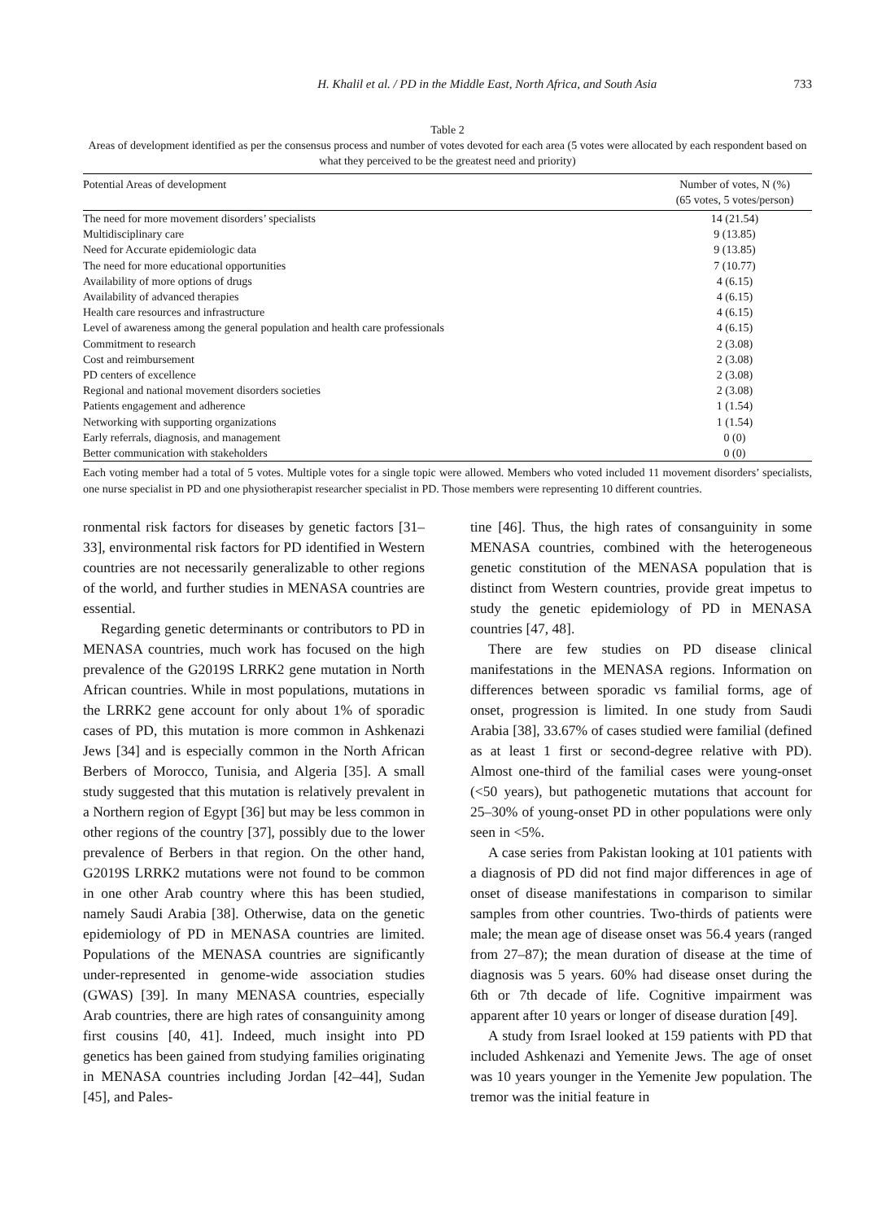H. Khalil et al. / PD in the Middle East, North Africa, and South Asia 733
Table 2
Areas of development identified as per the consensus process and number of votes devoted for each area (5 votes were allocated by each respondent based on what they perceived to be the greatest need and priority)
| Potential Areas of development | Number of votes, N (%) (65 votes, 5 votes/person) |
| --- | --- |
| The need for more movement disorders’ specialists | 14 (21.54) |
| Multidisciplinary care | 9 (13.85) |
| Need for Accurate epidemiologic data | 9 (13.85) |
| The need for more educational opportunities | 7 (10.77) |
| Availability of more options of drugs | 4 (6.15) |
| Availability of advanced therapies | 4 (6.15) |
| Health care resources and infrastructure | 4 (6.15) |
| Level of awareness among the general population and health care professionals | 4 (6.15) |
| Commitment to research | 2 (3.08) |
| Cost and reimbursement | 2 (3.08) |
| PD centers of excellence | 2 (3.08) |
| Regional and national movement disorders societies | 2 (3.08) |
| Patients engagement and adherence | 1 (1.54) |
| Networking with supporting organizations | 1 (1.54) |
| Early referrals, diagnosis, and management | 0 (0) |
| Better communication with stakeholders | 0 (0) |
Each voting member had a total of 5 votes. Multiple votes for a single topic were allowed. Members who voted included 11 movement disorders’ specialists, one nurse specialist in PD and one physiotherapist researcher specialist in PD. Those members were representing 10 different countries.
ronmental risk factors for diseases by genetic factors [31–33], environmental risk factors for PD identified in Western countries are not necessarily generalizable to other regions of the world, and further studies in MENASA countries are essential.
Regarding genetic determinants or contributors to PD in MENASA countries, much work has focused on the high prevalence of the G2019S LRRK2 gene mutation in North African countries. While in most populations, mutations in the LRRK2 gene account for only about 1% of sporadic cases of PD, this mutation is more common in Ashkenazi Jews [34] and is especially common in the North African Berbers of Morocco, Tunisia, and Algeria [35]. A small study suggested that this mutation is relatively prevalent in a Northern region of Egypt [36] but may be less common in other regions of the country [37], possibly due to the lower prevalence of Berbers in that region. On the other hand, G2019S LRRK2 mutations were not found to be common in one other Arab country where this has been studied, namely Saudi Arabia [38]. Otherwise, data on the genetic epidemiology of PD in MENASA countries are limited. Populations of the MENASA countries are significantly under-represented in genome-wide association studies (GWAS) [39]. In many MENASA countries, especially Arab countries, there are high rates of consanguinity among first cousins [40, 41]. Indeed, much insight into PD genetics has been gained from studying families originating in MENASA countries including Jordan [42–44], Sudan [45], and Pales-
tine [46]. Thus, the high rates of consanguinity in some MENASA countries, combined with the heterogeneous genetic constitution of the MENASA population that is distinct from Western countries, provide great impetus to study the genetic epidemiology of PD in MENASA countries [47, 48].
There are few studies on PD disease clinical manifestations in the MENASA regions. Information on differences between sporadic vs familial forms, age of onset, progression is limited. In one study from Saudi Arabia [38], 33.67% of cases studied were familial (defined as at least 1 first or second-degree relative with PD). Almost one-third of the familial cases were young-onset (<50 years), but pathogenetic mutations that account for 25–30% of young-onset PD in other populations were only seen in <5%.
A case series from Pakistan looking at 101 patients with a diagnosis of PD did not find major differences in age of onset of disease manifestations in comparison to similar samples from other countries. Two-thirds of patients were male; the mean age of disease onset was 56.4 years (ranged from 27–87); the mean duration of disease at the time of diagnosis was 5 years. 60% had disease onset during the 6th or 7th decade of life. Cognitive impairment was apparent after 10 years or longer of disease duration [49].
A study from Israel looked at 159 patients with PD that included Ashkenazi and Yemenite Jews. The age of onset was 10 years younger in the Yemenite Jew population. The tremor was the initial feature in